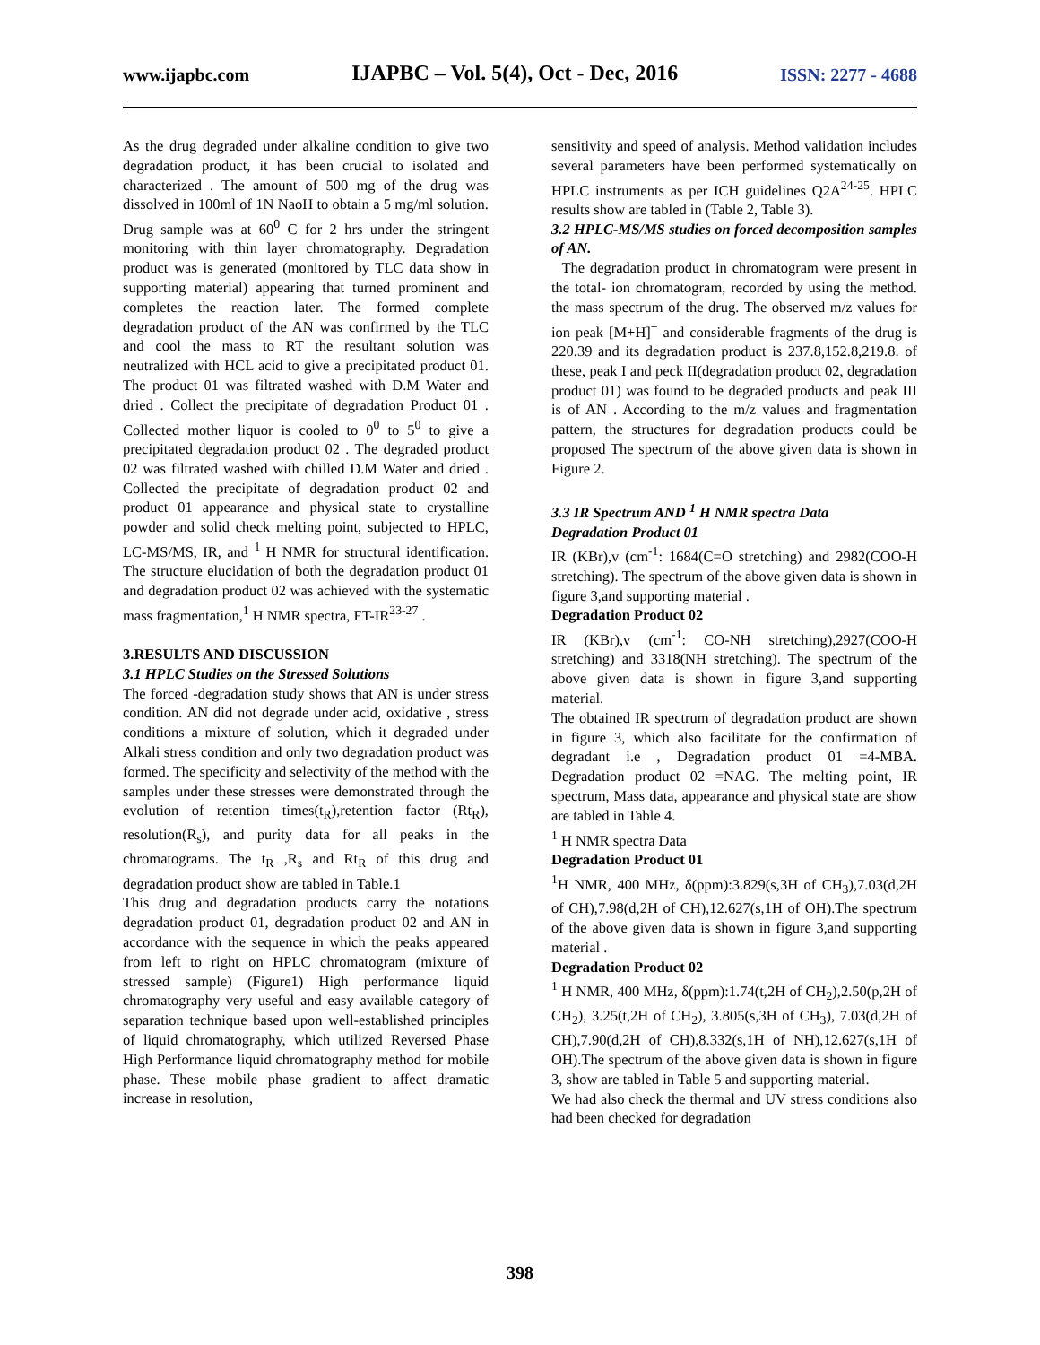www.ijapbc.com IJAPBC – Vol. 5(4), Oct - Dec, 2016 ISSN: 2277 - 4688
As the drug degraded under alkaline condition to give two degradation product, it has been crucial to isolated and characterized . The amount of 500 mg of the drug was dissolved in 100ml of 1N NaoH to obtain a 5 mg/ml solution. Drug sample was at 60<sup>0</sup> C for 2 hrs under the stringent monitoring with thin layer chromatography. Degradation product was is generated (monitored by TLC data show in supporting material) appearing that turned prominent and completes the reaction later. The formed complete degradation product of the AN was confirmed by the TLC and cool the mass to RT the resultant solution was neutralized with HCL acid to give a precipitated product 01. The product 01 was filtrated washed with D.M Water and dried . Collect the precipitate of degradation Product 01 . Collected mother liquor is cooled to 0<sup>0</sup> to 5<sup>0</sup> to give a precipitated degradation product 02 . The degraded product 02 was filtrated washed with chilled D.M Water and dried . Collected the precipitate of degradation product 02 and product 01 appearance and physical state to crystalline powder and solid check melting point, subjected to HPLC, LC-MS/MS, IR, and <sup>1</sup> H NMR for structural identification. The structure elucidation of both the degradation product 01 and degradation product 02 was achieved with the systematic mass fragmentation,<sup>1</sup> H NMR spectra, FT-IR<sup>23-27</sup> .
3.RESULTS AND DISCUSSION
3.1 HPLC Studies on the Stressed Solutions
The forced -degradation study shows that AN is under stress condition. AN did not degrade under acid, oxidative , stress conditions a mixture of solution, which it degraded under Alkali stress condition and only two degradation product was formed. The specificity and selectivity of the method with the samples under these stresses were demonstrated through the evolution of retention times(t<sub>R</sub>),retention factor (Rt<sub>R</sub>), resolution(R<sub>s</sub>), and purity data for all peaks in the chromatograms. The t<sub>R</sub> ,R<sub>s</sub> and Rt<sub>R</sub> of this drug and degradation product show are tabled in Table.1
This drug and degradation products carry the notations degradation product 01, degradation product 02 and AN in accordance with the sequence in which the peaks appeared from left to right on HPLC chromatogram (mixture of stressed sample) (Figure1) High performance liquid chromatography very useful and easy available category of separation technique based upon well-established principles of liquid chromatography, which utilized Reversed Phase High Performance liquid chromatography method for mobile phase. These mobile phase gradient to affect dramatic increase in resolution,
sensitivity and speed of analysis. Method validation includes several parameters have been performed systematically on HPLC instruments as per ICH guidelines Q2A<sup>24-25</sup>. HPLC results show are tabled in (Table 2, Table 3).
3.2 HPLC-MS/MS studies on forced decomposition samples of AN.
The degradation product in chromatogram were present in the total- ion chromatogram, recorded by using the method. the mass spectrum of the drug. The observed m/z values for ion peak [M+H]<sup>+</sup> and considerable fragments of the drug is 220.39 and its degradation product is 237.8,152.8,219.8. of these, peak I and peck II(degradation product 02, degradation product 01) was found to be degraded products and peak III is of AN . According to the m/z values and fragmentation pattern, the structures for degradation products could be proposed The spectrum of the above given data is shown in Figure 2.
3.3 IR Spectrum AND <sup>1</sup> H NMR spectra Data
Degradation Product 01
IR (KBr),v (cm<sup>-1</sup>: 1684(C=O stretching) and 2982(COO-H stretching). The spectrum of the above given data is shown in figure 3,and supporting material .
Degradation Product 02
IR (KBr),v (cm<sup>-1</sup>: CO-NH stretching),2927(COO-H stretching) and 3318(NH stretching). The spectrum of the above given data is shown in figure 3,and supporting material.
The obtained IR spectrum of degradation product are shown in figure 3, which also facilitate for the confirmation of degradant i.e , Degradation product 01 =4-MBA. Degradation product 02 =NAG. The melting point, IR spectrum, Mass data, appearance and physical state are show are tabled in Table 4.
<sup>1</sup> H NMR spectra Data
Degradation Product 01
<sup>1</sup>H NMR, 400 MHz, δ(ppm):3.829(s,3H of CH<sub>3</sub>),7.03(d,2H of CH),7.98(d,2H of CH),12.627(s,1H of OH).The spectrum of the above given data is shown in figure 3,and supporting material .
Degradation Product 02
<sup>1</sup> H NMR, 400 MHz, δ(ppm):1.74(t,2H of CH<sub>2</sub>),2.50(p,2H of CH<sub>2</sub>), 3.25(t,2H of CH<sub>2</sub>), 3.805(s,3H of CH<sub>3</sub>), 7.03(d,2H of CH),7.90(d,2H of CH),8.332(s,1H of NH),12.627(s,1H of OH).The spectrum of the above given data is shown in figure 3, show are tabled in Table 5 and supporting material.
We had also check the thermal and UV stress conditions also had been checked for degradation
398